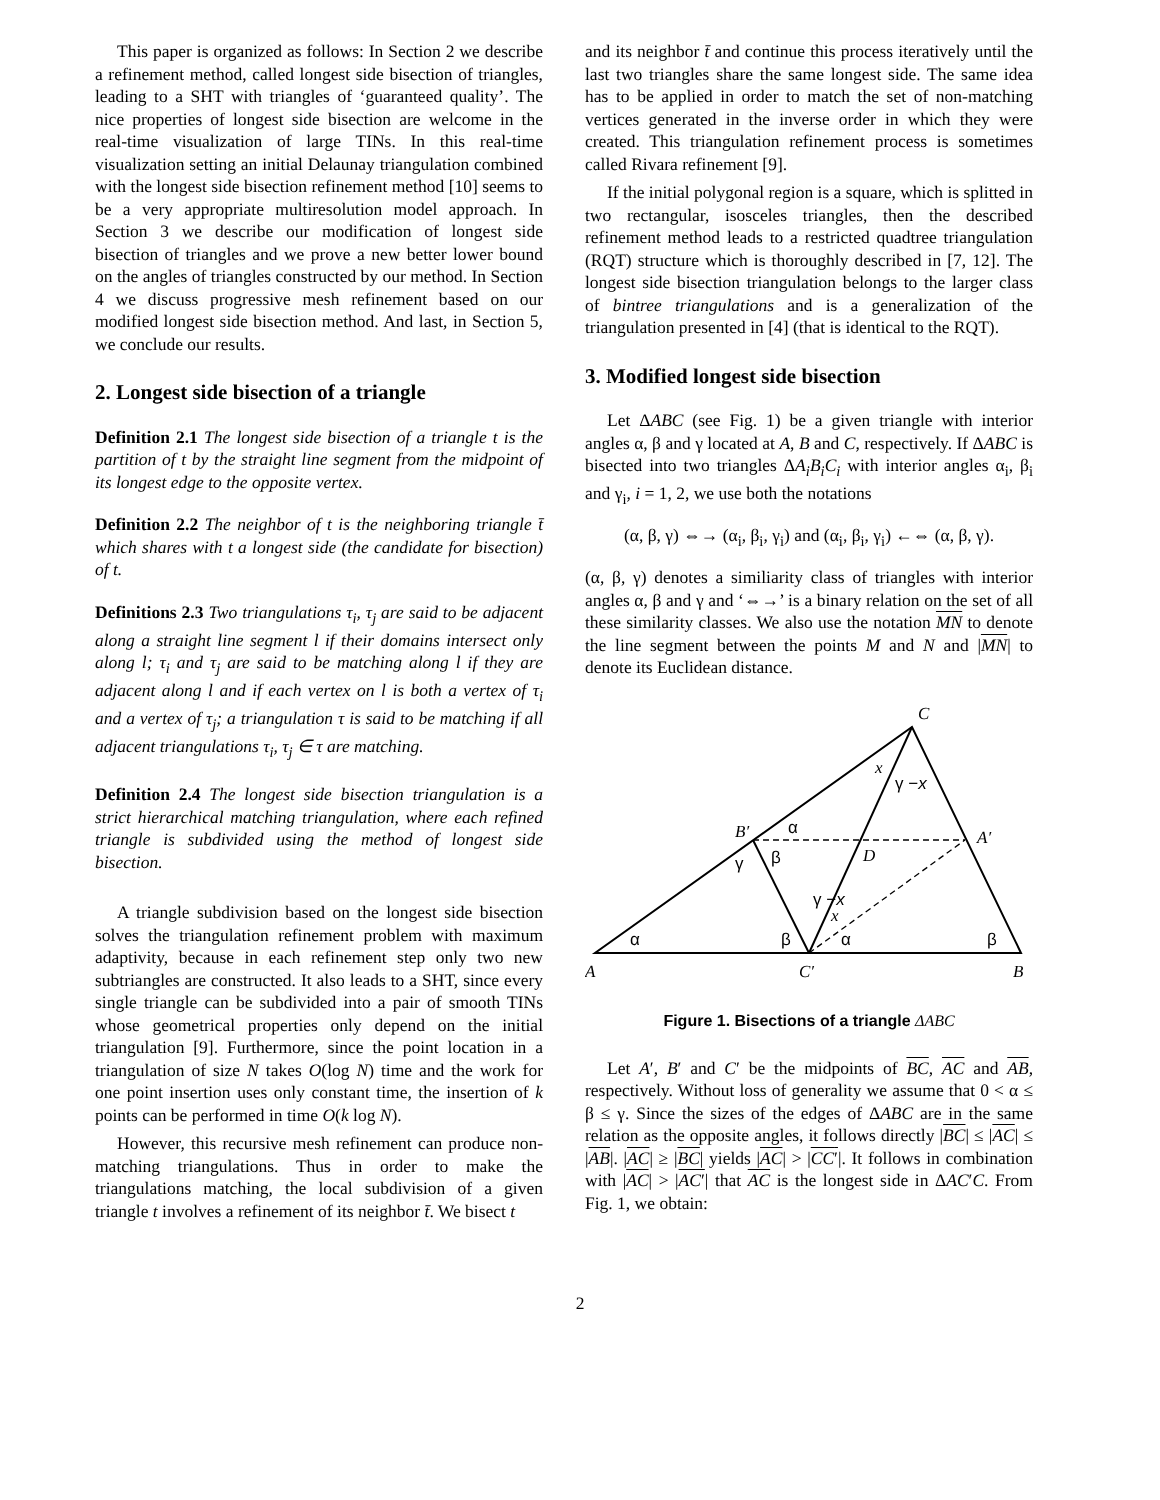This paper is organized as follows: In Section 2 we describe a refinement method, called longest side bisection of triangles, leading to a SHT with triangles of ‘guaranteed quality’. The nice properties of longest side bisection are welcome in the real-time visualization of large TINs. In this real-time visualization setting an initial Delaunay triangulation combined with the longest side bisection refinement method [10] seems to be a very appropriate multiresolution model approach. In Section 3 we describe our modification of longest side bisection of triangles and we prove a new better lower bound on the angles of triangles constructed by our method. In Section 4 we discuss progressive mesh refinement based on our modified longest side bisection method. And last, in Section 5, we conclude our results.
2. Longest side bisection of a triangle
Definition 2.1 The longest side bisection of a triangle t is the partition of t by the straight line segment from the midpoint of its longest edge to the opposite vertex.
Definition 2.2 The neighbor of t is the neighboring triangle t̄ which shares with t a longest side (the candidate for bisection) of t.
Definitions 2.3 Two triangulations τ<sub>i</sub>, τ<sub>j</sub> are said to be adjacent along a straight line segment l if their domains intersect only along l; τ<sub>i</sub> and τ<sub>j</sub> are said to be matching along l if they are adjacent along l and if each vertex on l is both a vertex of τ<sub>i</sub> and a vertex of τ<sub>j</sub>; a triangulation τ is said to be matching if all adjacent triangulations τ<sub>i</sub>, τ<sub>j</sub> ∈ τ are matching.
Definition 2.4 The longest side bisection triangulation is a strict hierarchical matching triangulation, where each refined triangle is subdivided using the method of longest side bisection.
A triangle subdivision based on the longest side bisection solves the triangulation refinement problem with maximum adaptivity, because in each refinement step only two new subtriangles are constructed. It also leads to a SHT, since every single triangle can be subdivided into a pair of smooth TINs whose geometrical properties only depend on the initial triangulation [9]. Furthermore, since the point location in a triangulation of size N takes O(log N) time and the work for one point insertion uses only constant time, the insertion of k points can be performed in time O(k log N).
However, this recursive mesh refinement can produce non-matching triangulations. Thus in order to make the triangulations matching, the local subdivision of a given triangle t involves a refinement of its neighbor t̄. We bisect t
and its neighbor t̄ and continue this process iteratively until the last two triangles share the same longest side. The same idea has to be applied in order to match the set of non-matching vertices generated in the inverse order in which they were created. This triangulation refinement process is sometimes called Rivara refinement [9].
If the initial polygonal region is a square, which is splitted in two rectangular, isosceles triangles, then the described refinement method leads to a restricted quadtree triangulation (RQT) structure which is thoroughly described in [7, 12]. The longest side bisection triangulation belongs to the larger class of bintree triangulations and is a generalization of the triangulation presented in [4] (that is identical to the RQT).
3. Modified longest side bisection
Let ΔABC (see Fig. 1) be a given triangle with interior angles α, β and γ located at A, B and C, respectively. If ΔABC is bisected into two triangles ΔA<sub>i</sub>B<sub>i</sub>C<sub>i</sub> with interior angles α<sub>i</sub>, β<sub>i</sub> and γ<sub>i</sub>, i = 1, 2, we use both the notations
(α, β, γ) ⇔→ (α<sub>i</sub>, β<sub>i</sub>, γ<sub>i</sub>) and (α<sub>i</sub>, β<sub>i</sub>, γ<sub>i</sub>) ←⇔ (α, β, γ).
(α, β, γ) denotes a similiarity class of triangles with interior angles α, β and γ and ‘⇔→’ is a binary relation on the set of all these similarity classes. We also use the notation MN to denote the line segment between the points M and N and |MN| to denote its Euclidean distance.
A
B
C
C′
B′
A′
D
x
x
α
β
α
β
α
β
γ
γ −x
γ −x
Figure 1. Bisections of a triangle ΔABC
Let A′, B′ and C′ be the midpoints of BC, AC and AB, respectively. Without loss of generality we assume that 0 < α ≤ β ≤ γ. Since the sizes of the edges of ΔABC are in the same relation as the opposite angles, it follows directly |BC| ≤ |AC| ≤ |AB|. |AC| ≥ |BC| yields |AC| > |CC′|. It follows in combination with |AC| > |AC′| that AC is the longest side in ΔAC′C. From Fig. 1, we obtain:
2